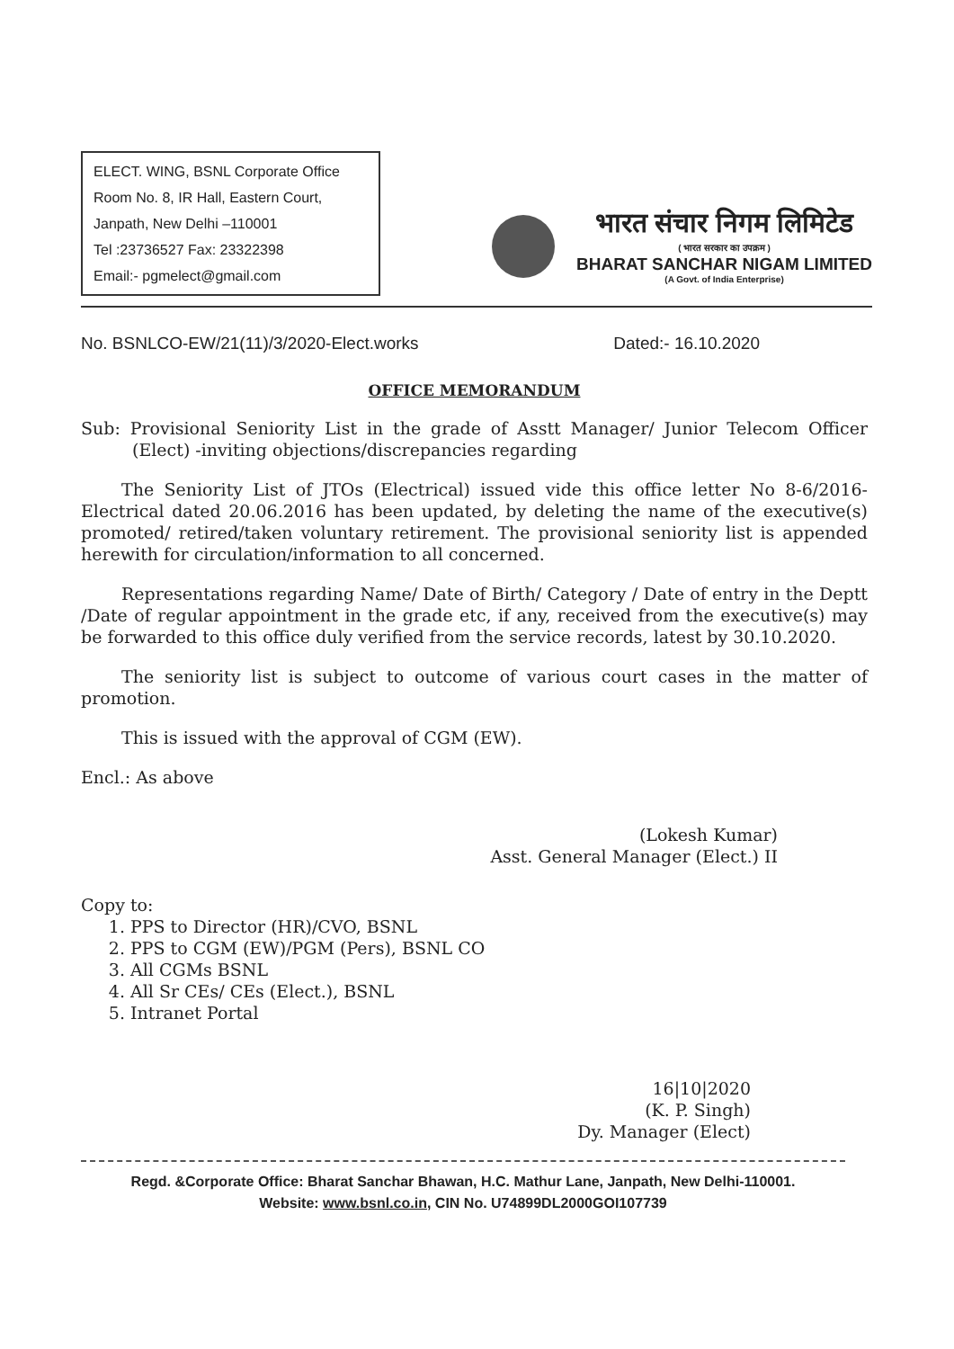ELECT. WING, BSNL Corporate Office
Room No. 8, IR Hall, Eastern Court,
Janpath, New Delhi –110001
Tel :23736527 Fax: 23322398
Email:- pgmelect@gmail.com
भारत संचार निगम लिमिटेड
( भारत सरकार का उपक्रम )
BHARAT SANCHAR NIGAM LIMITED
(A Govt. of India Enterprise)
No. BSNLCO-EW/21(11)/3/2020-Elect.works Dated:- 16.10.2020
OFFICE MEMORANDUM
Sub: Provisional Seniority List in the grade of Asstt Manager/ Junior Telecom Officer (Elect) -inviting objections/discrepancies regarding
The Seniority List of JTOs (Electrical) issued vide this office letter No 8-6/2016-Electrical dated 20.06.2016 has been updated, by deleting the name of the executive(s) promoted/ retired/taken voluntary retirement. The provisional seniority list is appended herewith for circulation/information to all concerned.
Representations regarding Name/ Date of Birth/ Category / Date of entry in the Deptt /Date of regular appointment in the grade etc, if any, received from the executive(s) may be forwarded to this office duly verified from the service records, latest by 30.10.2020.
The seniority list is subject to outcome of various court cases in the matter of promotion.
This is issued with the approval of CGM (EW).
Encl.: As above
(Lokesh Kumar)
Asst. General Manager (Elect.) II
Copy to:
1. PPS to Director (HR)/CVO, BSNL
2. PPS to CGM (EW)/PGM (Pers), BSNL CO
3. All CGMs BSNL
4. All Sr CEs/ CEs (Elect.), BSNL
5. Intranet Portal
16|10|2020
(K. P. Singh)
Dy. Manager (Elect)
Regd. &Corporate Office: Bharat Sanchar Bhawan, H.C. Mathur Lane, Janpath, New Delhi-110001.
Website: www.bsnl.co.in, CIN No. U74899DL2000GOI107739